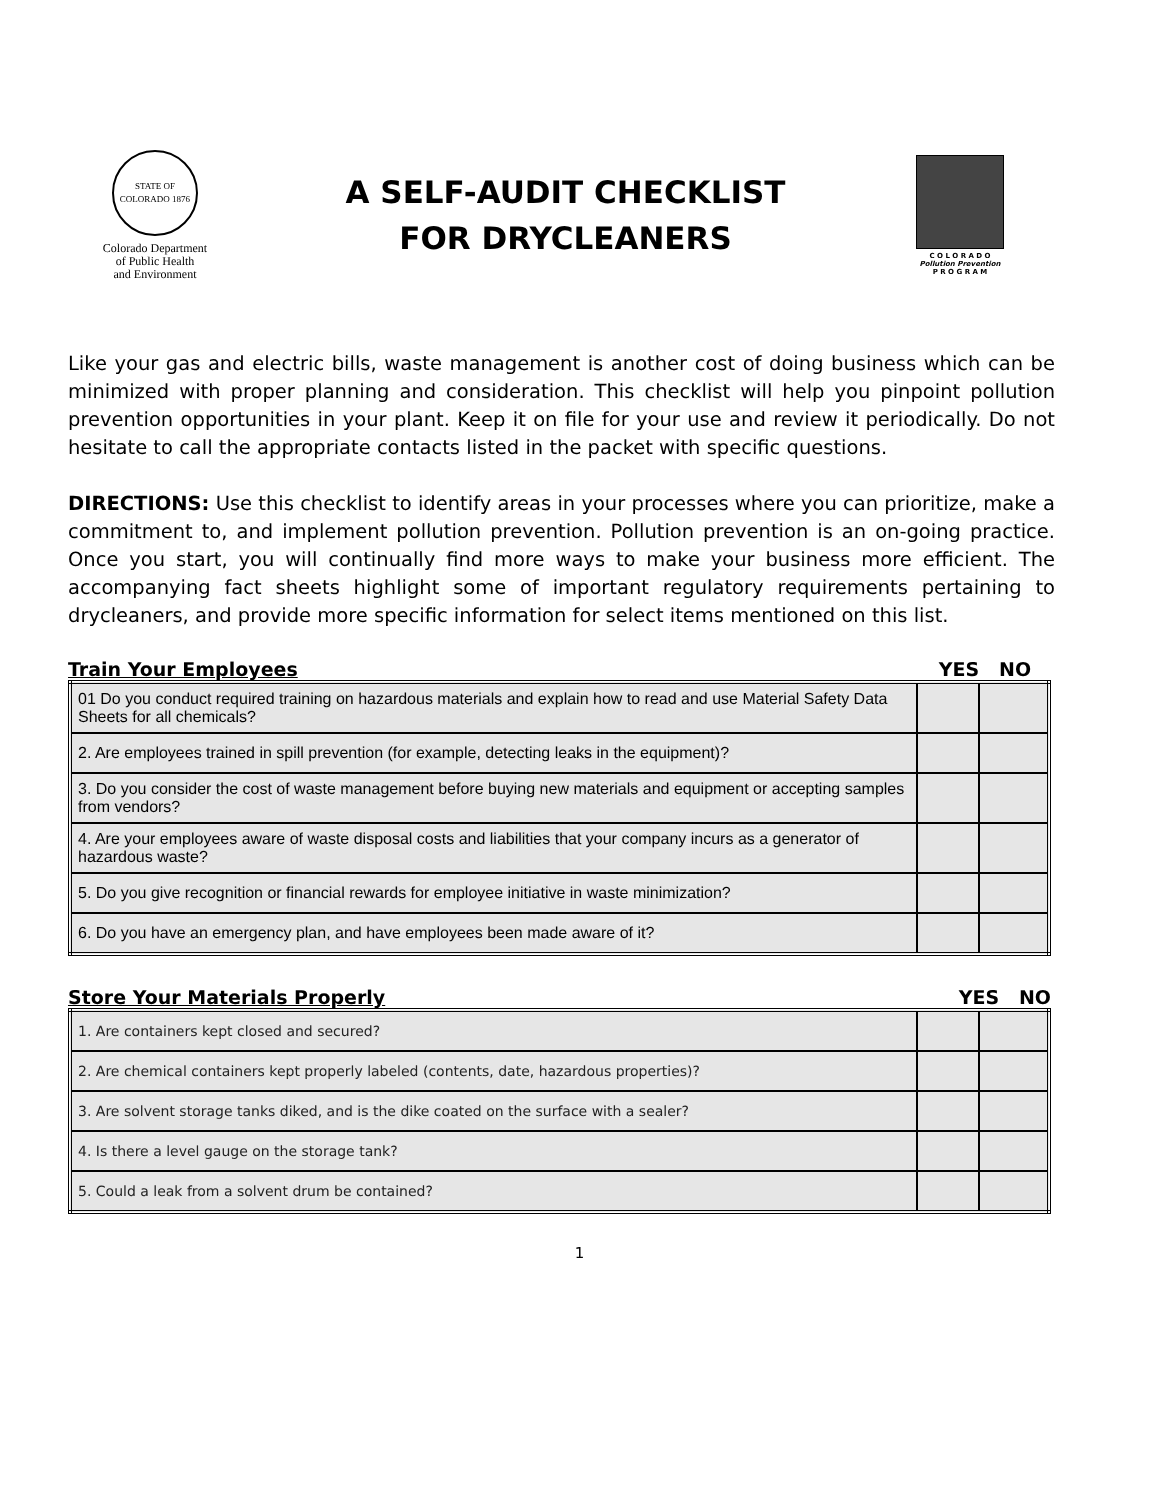STATE OF COLORADO 1876
Colorado Department
of Public Health
and Environment
A SELF-AUDIT CHECKLIST
FOR DRYCLEANERS
C O L O R A D O
Pollution Prevention
P R O G R A M
Like your gas and electric bills, waste management is another cost of doing business which can be minimized with proper planning and consideration. This checklist will help you pinpoint pollution prevention opportunities in your plant. Keep it on file for your use and review it periodically. Do not hesitate to call the appropriate contacts listed in the packet with specific questions.
DIRECTIONS: Use this checklist to identify areas in your processes where you can prioritize, make a commitment to, and implement pollution prevention. Pollution prevention is an on-going practice. Once you start, you will continually find more ways to make your business more efficient. The accompanying fact sheets highlight some of important regulatory requirements pertaining to drycleaners, and provide more specific information for select items mentioned on this list.
Train Your Employees YES NO
| 01 Do you conduct required training on hazardous materials and explain how to read and use Material Safety Data Sheets for all chemicals? | | |
| 2. Are employees trained in spill prevention (for example, detecting leaks in the equipment)? | | |
| 3. Do you consider the cost of waste management before buying new materials and equipment or accepting samples from vendors? | | |
| 4. Are your employees aware of waste disposal costs and liabilities that your company incurs as a generator of hazardous waste? | | |
| 5. Do you give recognition or financial rewards for employee initiative in waste minimization? | | |
| 6. Do you have an emergency plan, and have employees been made aware of it? | | |
Store Your Materials Properly YES NO
| 1. Are containers kept closed and secured? | | |
| 2. Are chemical containers kept properly labeled (contents, date, hazardous properties)? | | |
| 3. Are solvent storage tanks diked, and is the dike coated on the surface with a sealer? | | |
| 4. Is there a level gauge on the storage tank? | | |
| 5. Could a leak from a solvent drum be contained? | | |
1